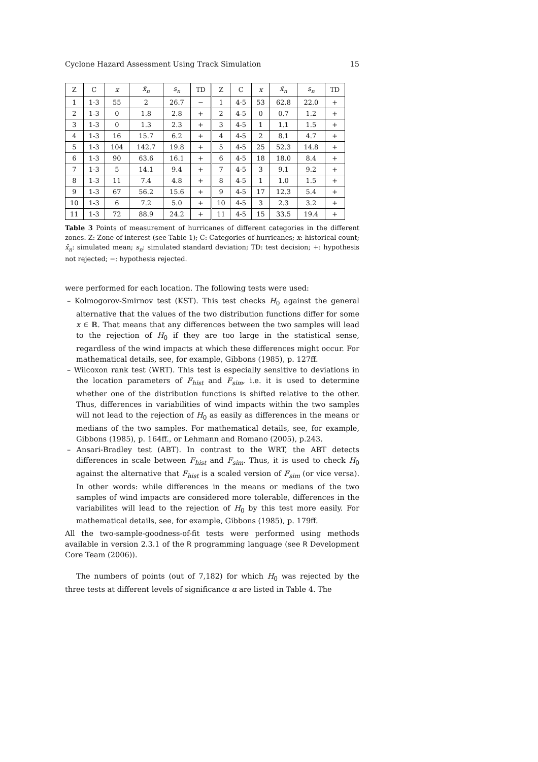Cyclone Hazard Assessment Using Track Simulation 15
| Z | C | x | x̄<sub>n</sub> | s<sub>n</sub> | TD | Z | C | x | x̄<sub>n</sub> | s<sub>n</sub> | TD |
| --- | --- | --- | --- | --- | --- | --- | --- | --- | --- | --- | --- |
| 1 | 1-3 | 55 | 2 | 26.7 | − | 1 | 4-5 | 53 | 62.8 | 22.0 | + |
| 2 | 1-3 | 0 | 1.8 | 2.8 | + | 2 | 4-5 | 0 | 0.7 | 1.2 | + |
| 3 | 1-3 | 0 | 1.3 | 2.3 | + | 3 | 4-5 | 1 | 1.1 | 1.5 | + |
| 4 | 1-3 | 16 | 15.7 | 6.2 | + | 4 | 4-5 | 2 | 8.1 | 4.7 | + |
| 5 | 1-3 | 104 | 142.7 | 19.8 | + | 5 | 4-5 | 25 | 52.3 | 14.8 | + |
| 6 | 1-3 | 90 | 63.6 | 16.1 | + | 6 | 4-5 | 18 | 18.0 | 8.4 | + |
| 7 | 1-3 | 5 | 14.1 | 9.4 | + | 7 | 4-5 | 3 | 9.1 | 9.2 | + |
| 8 | 1-3 | 11 | 7.4 | 4.8 | + | 8 | 4-5 | 1 | 1.0 | 1.5 | + |
| 9 | 1-3 | 67 | 56.2 | 15.6 | + | 9 | 4-5 | 17 | 12.3 | 5.4 | + |
| 10 | 1-3 | 6 | 7.2 | 5.0 | + | 10 | 4-5 | 3 | 2.3 | 3.2 | + |
| 11 | 1-3 | 72 | 88.9 | 24.2 | + | 11 | 4-5 | 15 | 33.5 | 19.4 | + |
Table 3 Points of measurement of hurricanes of different categories in the different zones. Z: Zone of interest (see Table 1); C: Categories of hurricanes; x: historical count; x̄<sub>n</sub>: simulated mean; s<sub>n</sub>: simulated standard deviation; TD: test decision; +: hypothesis not rejected; −: hypothesis rejected.
were performed for each location. The following tests were used:
– Kolmogorov-Smirnov test (KST). This test checks H<sub>0</sub> against the general alternative that the values of the two distribution functions differ for some x ∈ ℝ. That means that any differences between the two samples will lead to the rejection of H<sub>0</sub> if they are too large in the statistical sense, regardless of the wind impacts at which these differences might occur. For mathematical details, see, for example, Gibbons (1985), p. 127ff.
– Wilcoxon rank test (WRT). This test is especially sensitive to deviations in the location parameters of F<sub>hist</sub> and F<sub>sim</sub>, i.e. it is used to determine whether one of the distribution functions is shifted relative to the other. Thus, differences in variabilities of wind impacts within the two samples will not lead to the rejection of H<sub>0</sub> as easily as differences in the means or medians of the two samples. For mathematical details, see, for example, Gibbons (1985), p. 164ff., or Lehmann and Romano (2005), p.243.
– Ansari-Bradley test (ABT). In contrast to the WRT, the ABT detects differences in scale between F<sub>hist</sub> and F<sub>sim</sub>. Thus, it is used to check H<sub>0</sub> against the alternative that F<sub>hist</sub> is a scaled version of F<sub>sim</sub> (or vice versa). In other words: while differences in the means or medians of the two samples of wind impacts are considered more tolerable, differences in the variabilites will lead to the rejection of H<sub>0</sub> by this test more easily. For mathematical details, see, for example, Gibbons (1985), p. 179ff.
All the two-sample-goodness-of-fit tests were performed using methods available in version 2.3.1 of the R programming language (see R Development Core Team (2006)).
The numbers of points (out of 7,182) for which H<sub>0</sub> was rejected by the three tests at different levels of significance α are listed in Table 4. The